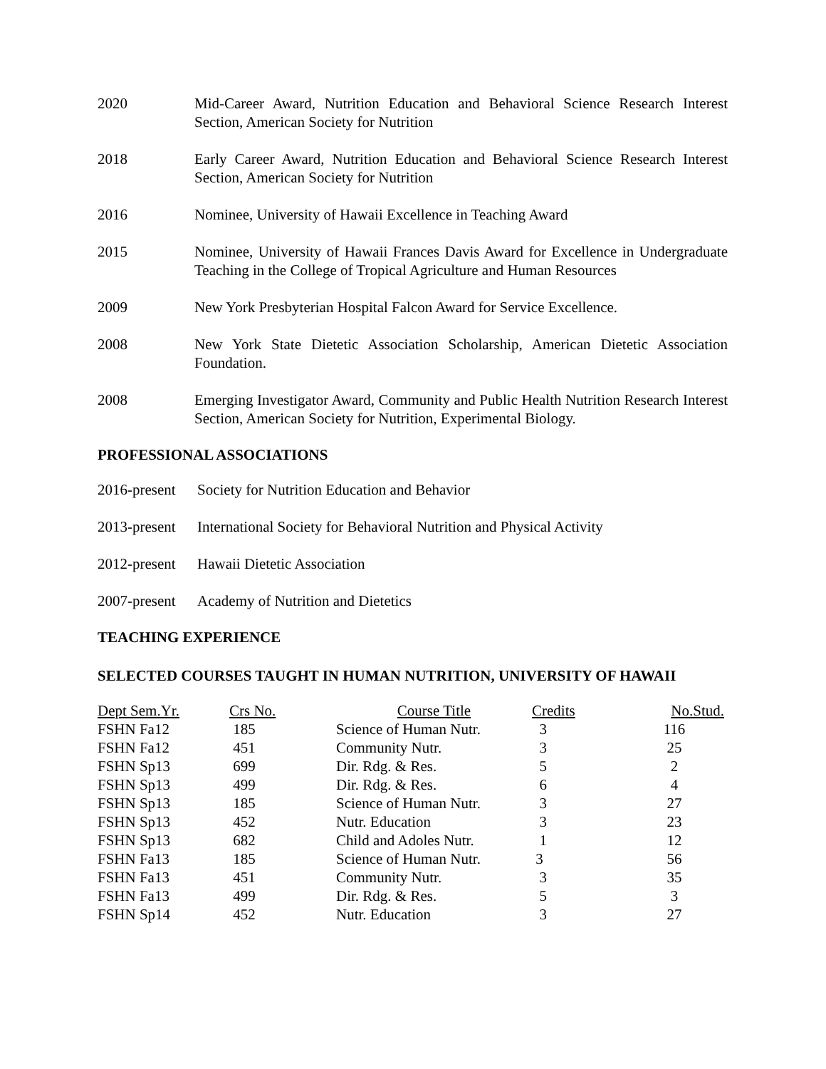2020 Mid-Career Award, Nutrition Education and Behavioral Science Research Interest Section, American Society for Nutrition
2018 Early Career Award, Nutrition Education and Behavioral Science Research Interest Section, American Society for Nutrition
2016 Nominee, University of Hawaii Excellence in Teaching Award
2015 Nominee, University of Hawaii Frances Davis Award for Excellence in Undergraduate Teaching in the College of Tropical Agriculture and Human Resources
2009 New York Presbyterian Hospital Falcon Award for Service Excellence.
2008 New York State Dietetic Association Scholarship, American Dietetic Association Foundation.
2008 Emerging Investigator Award, Community and Public Health Nutrition Research Interest Section, American Society for Nutrition, Experimental Biology.
PROFESSIONAL ASSOCIATIONS
2016-present
Society for Nutrition Education and Behavior
2013-present
International Society for Behavioral Nutrition and Physical Activity
2012-present
Hawaii Dietetic Association
2007-present
Academy of Nutrition and Dietetics
TEACHING EXPERIENCE
SELECTED COURSES TAUGHT IN HUMAN NUTRITION, UNIVERSITY OF HAWAII
| Dept Sem.Yr. | Crs No. | Course Title | Credits | No.Stud. |
| --- | --- | --- | --- | --- |
| FSHN Fa12 | 185 | Science of Human Nutr. | 3 | 116 |
| FSHN Fa12 | 451 | Community Nutr. | 3 | 25 |
| FSHN Sp13 | 699 | Dir. Rdg. & Res. | 5 | 2 |
| FSHN Sp13 | 499 | Dir. Rdg. & Res. | 6 | 4 |
| FSHN Sp13 | 185 | Science of Human Nutr. | 3 | 27 |
| FSHN Sp13 | 452 | Nutr. Education | 3 | 23 |
| FSHN Sp13 | 682 | Child and Adoles Nutr. | 1 | 12 |
| FSHN Fa13 | 185 | Science of Human Nutr. | 3 | 56 |
| FSHN Fa13 | 451 | Community Nutr. | 3 | 35 |
| FSHN Fa13 | 499 | Dir. Rdg. & Res. | 5 | 3 |
| FSHN Sp14 | 452 | Nutr. Education | 3 | 27 |